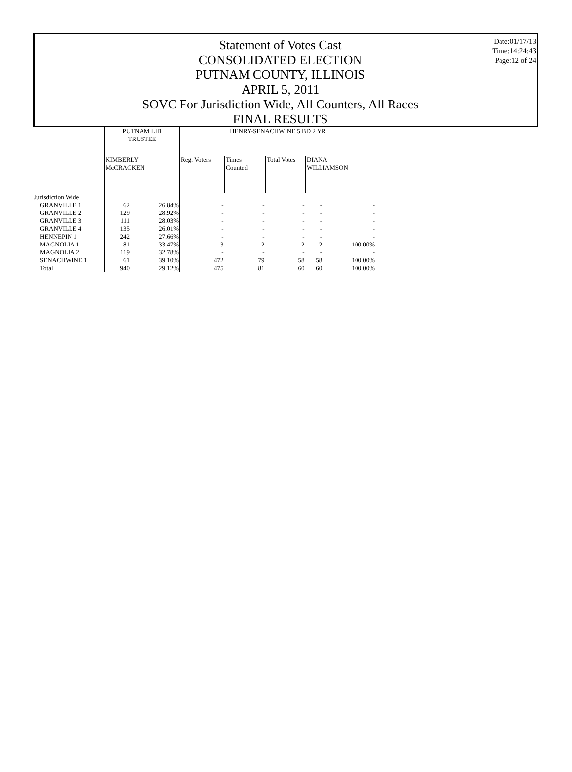Statement of Votes Cast
CONSOLIDATED ELECTION
PUTNAM COUNTY, ILLINOIS
APRIL 5, 2011
SOVC For Jurisdiction Wide, All Counters, All Races
FINAL RESULTS
Date:01/17/13
Time:14:24:43
Page:12 of 24
| | PUTNAM LIB TRUSTEE | | HENRY-SENACHWINE 5 BD 2 YR | | | | | |
| --- | --- | --- | --- | --- | --- | --- | --- | --- |
| | KIMBERLY McCRACKEN | | Reg. Voters | Times Counted | Total Votes | DIANA WILLIAMSON | | |
| Jurisdiction Wide | | | | | | | | |
| GRANVILLE 1 | 62 | 26.84% | - | - | - | - | - | |
| GRANVILLE 2 | 129 | 28.92% | - | - | - | - | - | |
| GRANVILLE 3 | 111 | 28.03% | - | - | - | - | - | |
| GRANVILLE 4 | 135 | 26.01% | - | - | - | - | - | |
| HENNEPIN 1 | 242 | 27.66% | - | - | - | - | - | |
| MAGNOLIA 1 | 81 | 33.47% | 3 | 2 | 2 | 2 | 100.00% | |
| MAGNOLIA 2 | 119 | 32.78% | - | - | - | - | - | |
| SENACHWINE 1 | 61 | 39.10% | 472 | 79 | 58 | 58 | 100.00% | |
| Total | 940 | 29.12% | 475 | 81 | 60 | 60 | 100.00% | |